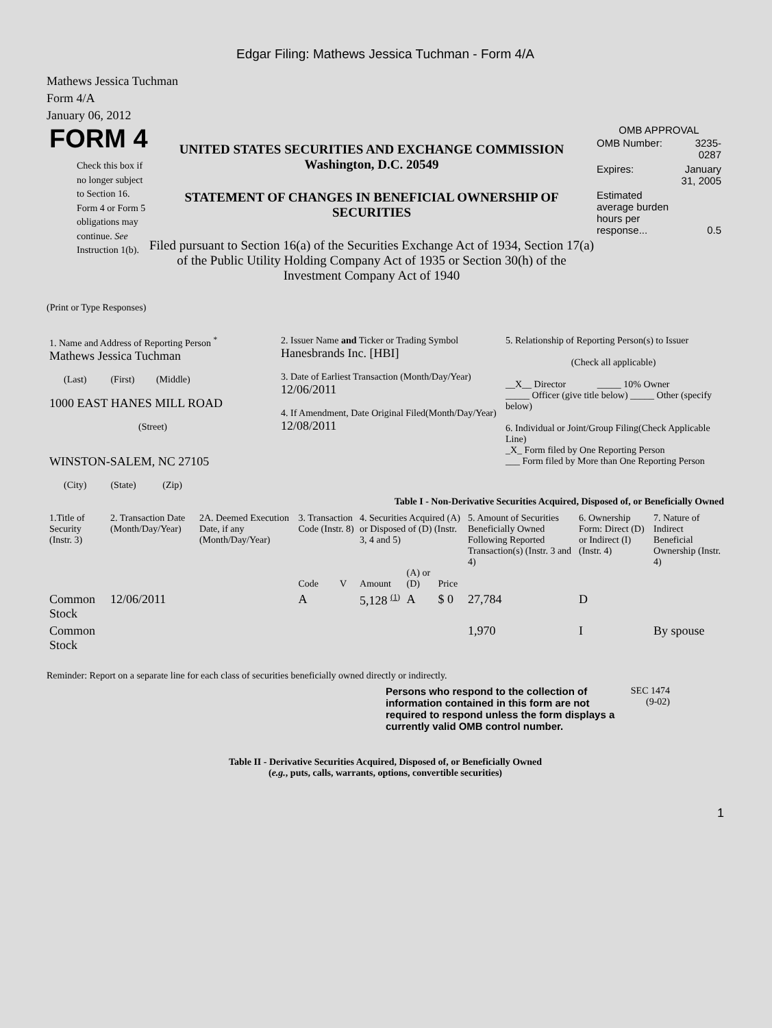Edgar Filing: Mathews Jessica Tuchman - Form 4/A
Mathews Jessica Tuchman
Form 4/A
January 06, 2012
FORM 4
Check this box if no longer subject to Section 16. Form 4 or Form 5 obligations may continue. See Instruction 1(b).
UNITED STATES SECURITIES AND EXCHANGE COMMISSION
Washington, D.C. 20549
STATEMENT OF CHANGES IN BENEFICIAL OWNERSHIP OF SECURITIES
Filed pursuant to Section 16(a) of the Securities Exchange Act of 1934, Section 17(a) of the Public Utility Holding Company Act of 1935 or Section 30(h) of the Investment Company Act of 1940
OMB APPROVAL
| OMB Number: | 3235-0287 |
| Expires: | January 31, 2005 |
| Estimated average burden hours per response... | 0.5 |
(Print or Type Responses)
| 1. Name and Address of Reporting Person <sup>*</sup> Mathews Jessica Tuchman (Last) (First) (Middle) 1000 EAST HANES MILL ROAD (Street) WINSTON-SALEM, NC 27105 (City) (State) (Zip) | 2. Issuer Name and Ticker or Trading Symbol Hanesbrands Inc. [HBI] 3. Date of Earliest Transaction (Month/Day/Year) 12/06/2011 4. If Amendment, Date Original Filed(Month/Day/Year) 12/08/2011 | 5. Relationship of Reporting Person(s) to Issuer (Check all applicable) __X__ Director _____ 10% Owner _____ Officer (give title below) _____ Other (specify below) 6. Individual or Joint/Group Filing(Check Applicable Line) _X_ Form filed by One Reporting Person ___ Form filed by More than One Reporting Person |
Table I - Non-Derivative Securities Acquired, Disposed of, or Beneficially Owned
| 1.Title of Security (Instr. 3) | 2. Transaction Date (Month/Day/Year) | 2A. Deemed Execution Date, if any (Month/Day/Year) | 3. Transaction Code (Instr. 8) | | 4. Securities Acquired (A) or Disposed of (D) (Instr. 3, 4 and 5) | | | 5. Amount of Securities Beneficially Owned Following Reported Transaction(s) (Instr. 3 and 4) | 6. Ownership Form: Direct (D) or Indirect (I) (Instr. 4) | 7. Nature of Indirect Beneficial Ownership (Instr. 4) |
| --- | --- | --- | --- | --- | --- | --- | --- | --- | --- | --- |
| | | | Code | V | Amount | (A) or (D) | Price | | | |
| Common Stock | 12/06/2011 | | A | | 5,128 <sup>(1)</sup> | A | $ 0 | 27,784 | D | |
| Common Stock | | | | | | | | 1,970 | I | By spouse |
Reminder: Report on a separate line for each class of securities beneficially owned directly or indirectly.
Persons who respond to the collection of information contained in this form are not required to respond unless the form displays a currently valid OMB control number.
SEC 1474
(9-02)
Table II - Derivative Securities Acquired, Disposed of, or Beneficially Owned
(e.g., puts, calls, warrants, options, convertible securities)
1